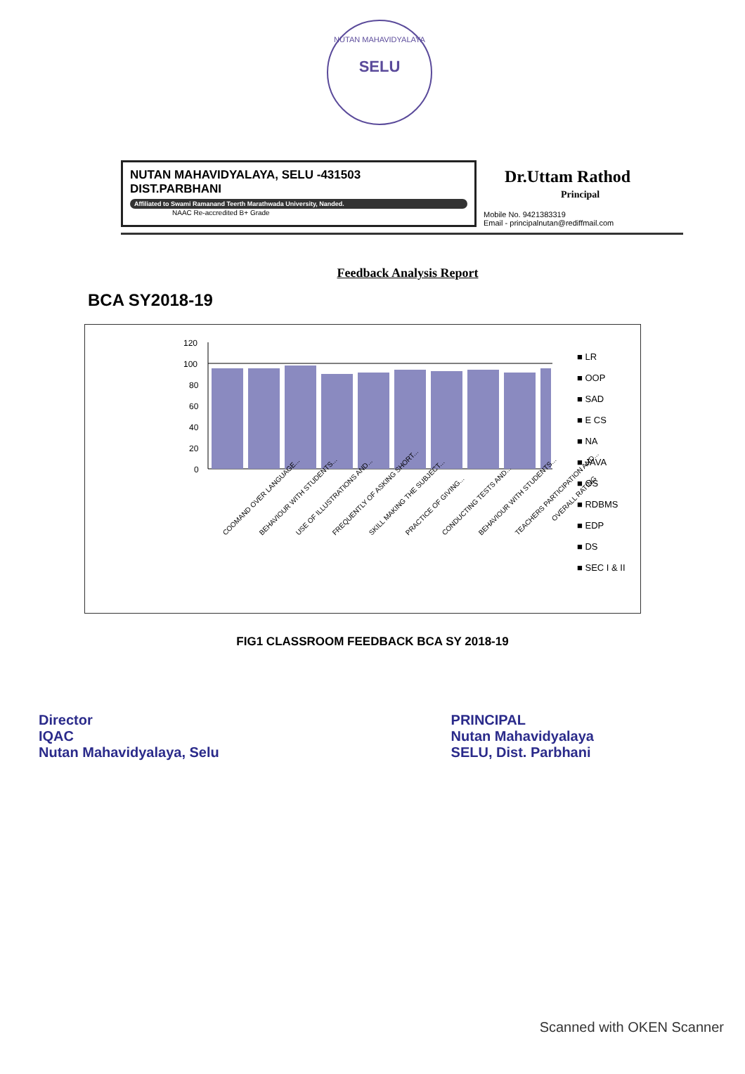NUTAN MAHAVIDYALAYA
SELU
NUTAN MAHAVIDYALAYA, SELU -431503
DIST.PARBHANI
Affiliated to Swami Ramanand Teerth Marathwada University, Nanded.
NAAC Re-accredited B+ Grade
Dr.Uttam Rathod
Principal
Mobile No. 9421383319
Email - principalnutan@rediffmail.com
Feedback Analysis Report
BCA SY2018-19
120
100
80
60
40
20
0
COOMAND OVER LANGUAGE...
BEHAVIOUR WITH STUDENTS...
USE OF ILLUSTRATIONS AND...
FREQUENTLY OF ASKING SHORT...
SKILL MAKING THE SUBJECT...
PRACTICE OF GIVING...
CONDUCTING TESTS AND...
BEHAVIOUR WITH STUDENTS...
TEACHERS PARTICIPATION AND...
OVERALL RATING
■ LR
■ OOP
■ SAD
■ E CS
■ NA
■ JAVA
■ OS
■ RDBMS
■ EDP
■ DS
■ SEC I & II
FIG1 CLASSROOM FEEDBACK BCA SY 2018-19
Director
IQAC
Nutan Mahavidyalaya, Selu
PRINCIPAL
Nutan Mahavidyalaya
SELU, Dist. Parbhani
Scanned with OKEN Scanner